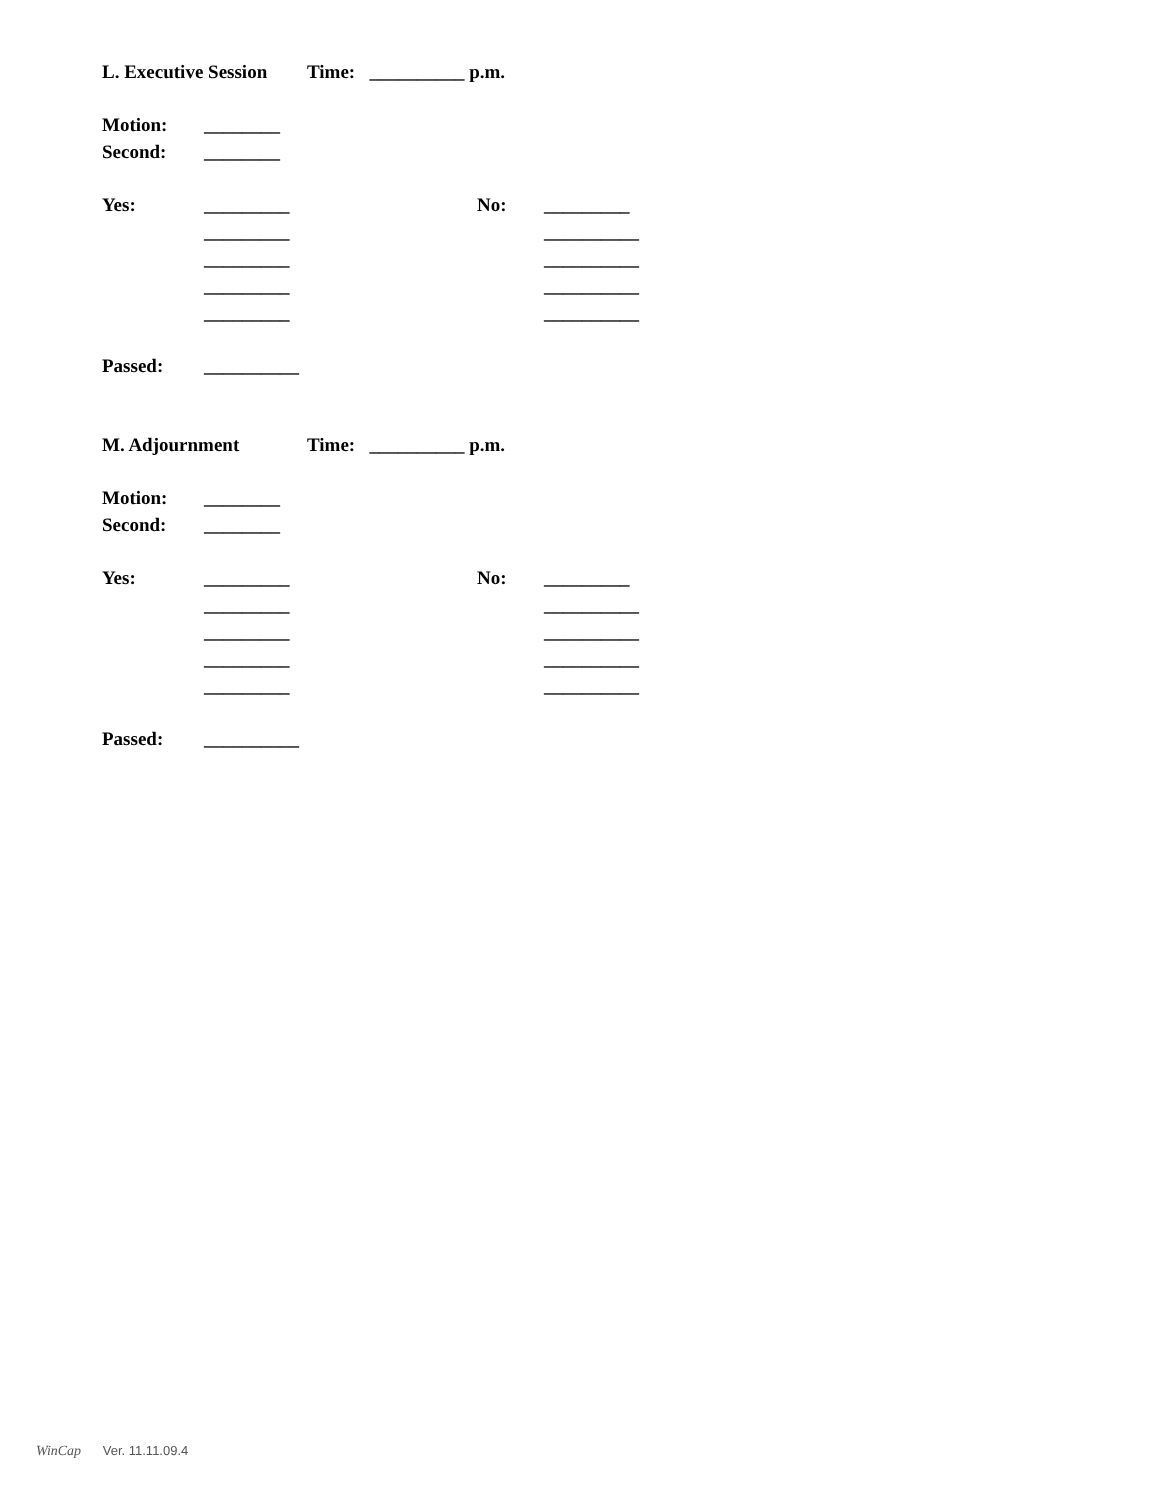L. Executive Session Time: __________ p.m.
Motion: ________
Second: ________
Yes: _________ No: _________
_________ __________
_________ __________
_________ __________
_________ __________
Passed: __________
M. Adjournment Time: __________ p.m.
Motion: ________
Second: ________
Yes: _________ No: _________
_________ __________
_________ __________
_________ __________
_________ __________
Passed: __________
WinCap Ver. 11.11.09.4